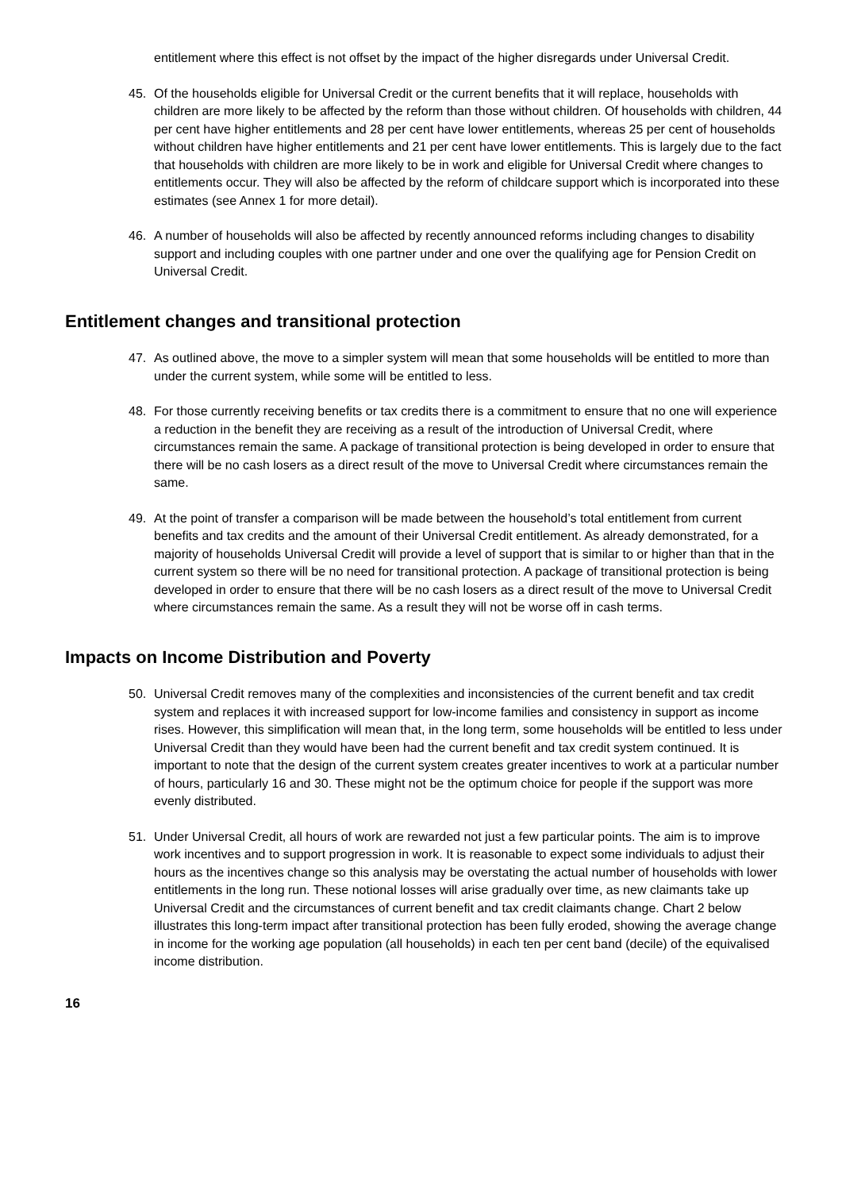entitlement where this effect is not offset by the impact of the higher disregards under Universal Credit.
45. Of the households eligible for Universal Credit or the current benefits that it will replace, households with children are more likely to be affected by the reform than those without children. Of households with children, 44 per cent have higher entitlements and 28 per cent have lower entitlements, whereas 25 per cent of households without children have higher entitlements and 21 per cent have lower entitlements. This is largely due to the fact that households with children are more likely to be in work and eligible for Universal Credit where changes to entitlements occur. They will also be affected by the reform of childcare support which is incorporated into these estimates (see Annex 1 for more detail).
46. A number of households will also be affected by recently announced reforms including changes to disability support and including couples with one partner under and one over the qualifying age for Pension Credit on Universal Credit.
Entitlement changes and transitional protection
47. As outlined above, the move to a simpler system will mean that some households will be entitled to more than under the current system, while some will be entitled to less.
48. For those currently receiving benefits or tax credits there is a commitment to ensure that no one will experience a reduction in the benefit they are receiving as a result of the introduction of Universal Credit, where circumstances remain the same. A package of transitional protection is being developed in order to ensure that there will be no cash losers as a direct result of the move to Universal Credit where circumstances remain the same.
49. At the point of transfer a comparison will be made between the household’s total entitlement from current benefits and tax credits and the amount of their Universal Credit entitlement. As already demonstrated, for a majority of households Universal Credit will provide a level of support that is similar to or higher than that in the current system so there will be no need for transitional protection. A package of transitional protection is being developed in order to ensure that there will be no cash losers as a direct result of the move to Universal Credit where circumstances remain the same. As a result they will not be worse off in cash terms.
Impacts on Income Distribution and Poverty
50. Universal Credit removes many of the complexities and inconsistencies of the current benefit and tax credit system and replaces it with increased support for low-income families and consistency in support as income rises. However, this simplification will mean that, in the long term, some households will be entitled to less under Universal Credit than they would have been had the current benefit and tax credit system continued. It is important to note that the design of the current system creates greater incentives to work at a particular number of hours, particularly 16 and 30. These might not be the optimum choice for people if the support was more evenly distributed.
51. Under Universal Credit, all hours of work are rewarded not just a few particular points. The aim is to improve work incentives and to support progression in work. It is reasonable to expect some individuals to adjust their hours as the incentives change so this analysis may be overstating the actual number of households with lower entitlements in the long run. These notional losses will arise gradually over time, as new claimants take up Universal Credit and the circumstances of current benefit and tax credit claimants change. Chart 2 below illustrates this long-term impact after transitional protection has been fully eroded, showing the average change in income for the working age population (all households) in each ten per cent band (decile) of the equivalised income distribution.
16